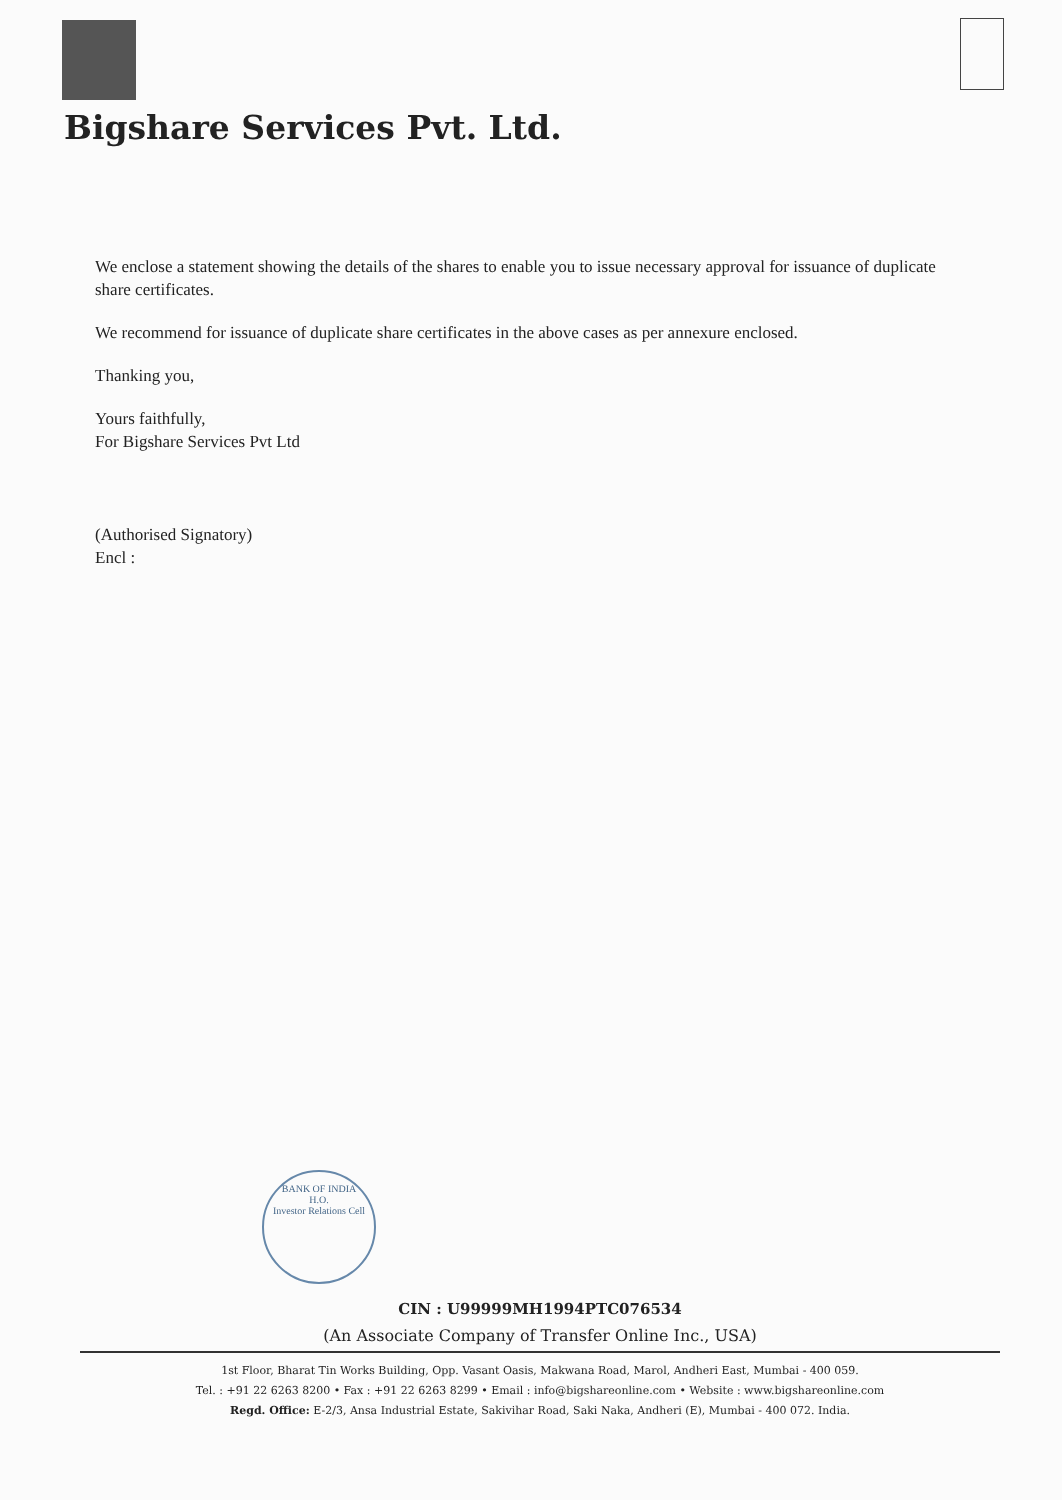Bigshare Services Pvt. Ltd.
We enclose a statement showing the details of the shares to enable you to issue necessary approval for issuance of duplicate share certificates.
We recommend for issuance of duplicate share certificates in the above cases as per annexure enclosed.
Thanking you,
Yours faithfully,
For Bigshare Services Pvt Ltd
(Authorised Signatory)
Encl :
BANK OF INDIA
H.O.
Investor Relations Cell
CIN : U99999MH1994PTC076534
(An Associate Company of Transfer Online Inc., USA)
1st Floor, Bharat Tin Works Building, Opp. Vasant Oasis, Makwana Road, Marol, Andheri East, Mumbai - 400 059.
Tel. : +91 22 6263 8200 • Fax : +91 22 6263 8299 • Email : info@bigshareonline.com • Website : www.bigshareonline.com
Regd. Office: E-2/3, Ansa Industrial Estate, Sakivihar Road, Saki Naka, Andheri (E), Mumbai - 400 072. India.